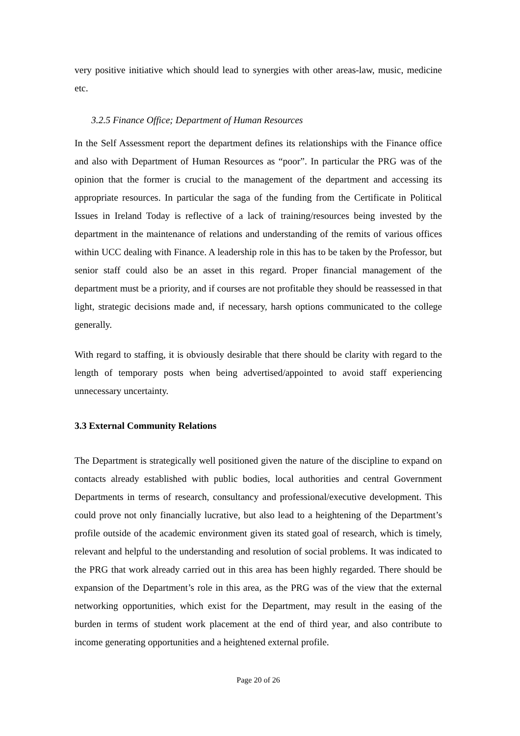very positive initiative which should lead to synergies with other areas-law, music, medicine etc.
3.2.5 Finance Office; Department of Human Resources
In the Self Assessment report the department defines its relationships with the Finance office and also with Department of Human Resources as “poor”. In particular the PRG was of the opinion that the former is crucial to the management of the department and accessing its appropriate resources. In particular the saga of the funding from the Certificate in Political Issues in Ireland Today is reflective of a lack of training/resources being invested by the department in the maintenance of relations and understanding of the remits of various offices within UCC dealing with Finance. A leadership role in this has to be taken by the Professor, but senior staff could also be an asset in this regard. Proper financial management of the department must be a priority, and if courses are not profitable they should be reassessed in that light, strategic decisions made and, if necessary, harsh options communicated to the college generally.
With regard to staffing, it is obviously desirable that there should be clarity with regard to the length of temporary posts when being advertised/appointed to avoid staff experiencing unnecessary uncertainty.
3.3 External Community Relations
The Department is strategically well positioned given the nature of the discipline to expand on contacts already established with public bodies, local authorities and central Government Departments in terms of research, consultancy and professional/executive development. This could prove not only financially lucrative, but also lead to a heightening of the Department’s profile outside of the academic environment given its stated goal of research, which is timely, relevant and helpful to the understanding and resolution of social problems. It was indicated to the PRG that work already carried out in this area has been highly regarded. There should be expansion of the Department’s role in this area, as the PRG was of the view that the external networking opportunities, which exist for the Department, may result in the easing of the burden in terms of student work placement at the end of third year, and also contribute to income generating opportunities and a heightened external profile.
Page 20 of 26